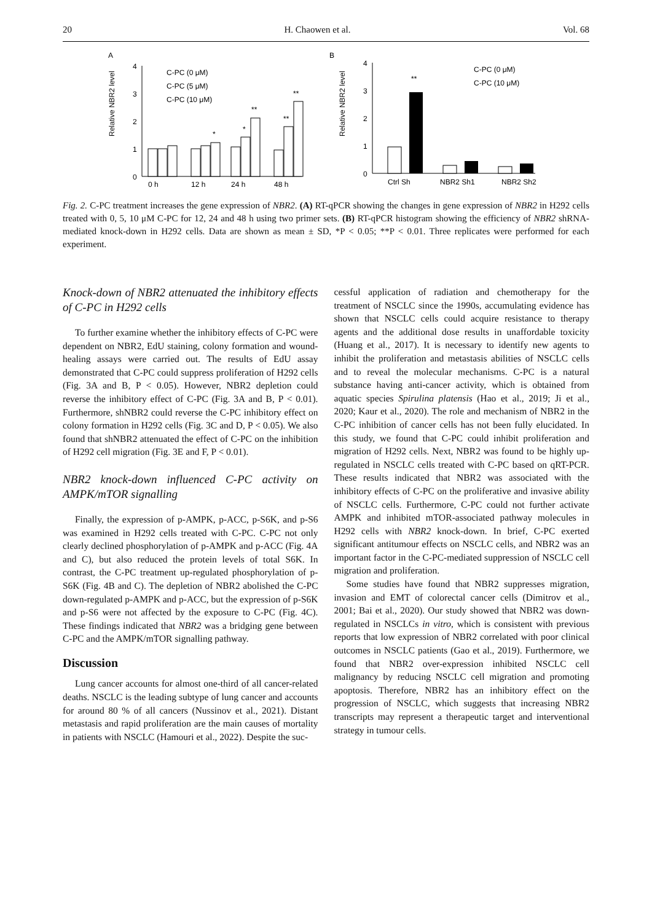20 H. Chaowen et al. Vol. 68
A
Relative NBR2 level
0
1
2
3
4
0 h
12 h
24 h
48 h
*
*
**
**
**
C-PC (0 μM)
C-PC (5 μM)
C-PC (10 μM)
B
Relative NBR2 level
0
1
2
3
4
**
Ctrl Sh
NBR2 Sh1
NBR2 Sh2
C-PC (0 μM)
C-PC (10 μM)
Fig. 2. C-PC treatment increases the gene expression of NBR2. (A) RT-qPCR showing the changes in gene expression of NBR2 in H292 cells treated with 0, 5, 10 μM C-PC for 12, 24 and 48 h using two primer sets. (B) RT-qPCR histogram showing the efficiency of NBR2 shRNA-mediated knock-down in H292 cells. Data are shown as mean ± SD, *P < 0.05; **P < 0.01. Three replicates were performed for each experiment.
Knock-down of NBR2 attenuated the inhibitory effects of C-PC in H292 cells
To further examine whether the inhibitory effects of C-PC were dependent on NBR2, EdU staining, colony formation and wound-healing assays were carried out. The results of EdU assay demonstrated that C-PC could suppress proliferation of H292 cells (Fig. 3A and B, P < 0.05). However, NBR2 depletion could reverse the inhibitory effect of C-PC (Fig. 3A and B, P < 0.01). Furthermore, shNBR2 could reverse the C-PC inhibitory effect on colony formation in H292 cells (Fig. 3C and D, P < 0.05). We also found that shNBR2 attenuated the effect of C-PC on the inhibition of H292 cell migration (Fig. 3E and F, P < 0.01).
NBR2 knock-down influenced C-PC activity on AMPK/mTOR signalling
Finally, the expression of p-AMPK, p-ACC, p-S6K, and p-S6 was examined in H292 cells treated with C-PC. C-PC not only clearly declined phosphorylation of p-AMPK and p-ACC (Fig. 4A and C), but also reduced the protein levels of total S6K. In contrast, the C-PC treatment up-regulated phosphorylation of p-S6K (Fig. 4B and C). The depletion of NBR2 abolished the C-PC down-regulated p-AMPK and p-ACC, but the expression of p-S6K and p-S6 were not affected by the exposure to C-PC (Fig. 4C). These findings indicated that NBR2 was a bridging gene between C-PC and the AMPK/mTOR signalling pathway.
Discussion
Lung cancer accounts for almost one-third of all cancer-related deaths. NSCLC is the leading subtype of lung cancer and accounts for around 80 % of all cancers (Nussinov et al., 2021). Distant metastasis and rapid proliferation are the main causes of mortality in patients with NSCLC (Hamouri et al., 2022). Despite the suc-
cessful application of radiation and chemotherapy for the treatment of NSCLC since the 1990s, accumulating evidence has shown that NSCLC cells could acquire resistance to therapy agents and the additional dose results in unaffordable toxicity (Huang et al., 2017). It is necessary to identify new agents to inhibit the proliferation and metastasis abilities of NSCLC cells and to reveal the molecular mechanisms. C-PC is a natural substance having anti-cancer activity, which is obtained from aquatic species Spirulina platensis (Hao et al., 2019; Ji et al., 2020; Kaur et al., 2020). The role and mechanism of NBR2 in the C-PC inhibition of cancer cells has not been fully elucidated. In this study, we found that C-PC could inhibit proliferation and migration of H292 cells. Next, NBR2 was found to be highly up-regulated in NSCLC cells treated with C-PC based on qRT-PCR. These results indicated that NBR2 was associated with the inhibitory effects of C-PC on the proliferative and invasive ability of NSCLC cells. Furthermore, C-PC could not further activate AMPK and inhibited mTOR-associated pathway molecules in H292 cells with NBR2 knock-down. In brief, C-PC exerted significant antitumour effects on NSCLC cells, and NBR2 was an important factor in the C-PC-mediated suppression of NSCLC cell migration and proliferation.
Some studies have found that NBR2 suppresses migration, invasion and EMT of colorectal cancer cells (Dimitrov et al., 2001; Bai et al., 2020). Our study showed that NBR2 was down-regulated in NSCLCs in vitro, which is consistent with previous reports that low expression of NBR2 correlated with poor clinical outcomes in NSCLC patients (Gao et al., 2019). Furthermore, we found that NBR2 over-expression inhibited NSCLC cell malignancy by reducing NSCLC cell migration and promoting apoptosis. Therefore, NBR2 has an inhibitory effect on the progression of NSCLC, which suggests that increasing NBR2 transcripts may represent a therapeutic target and interventional strategy in tumour cells.